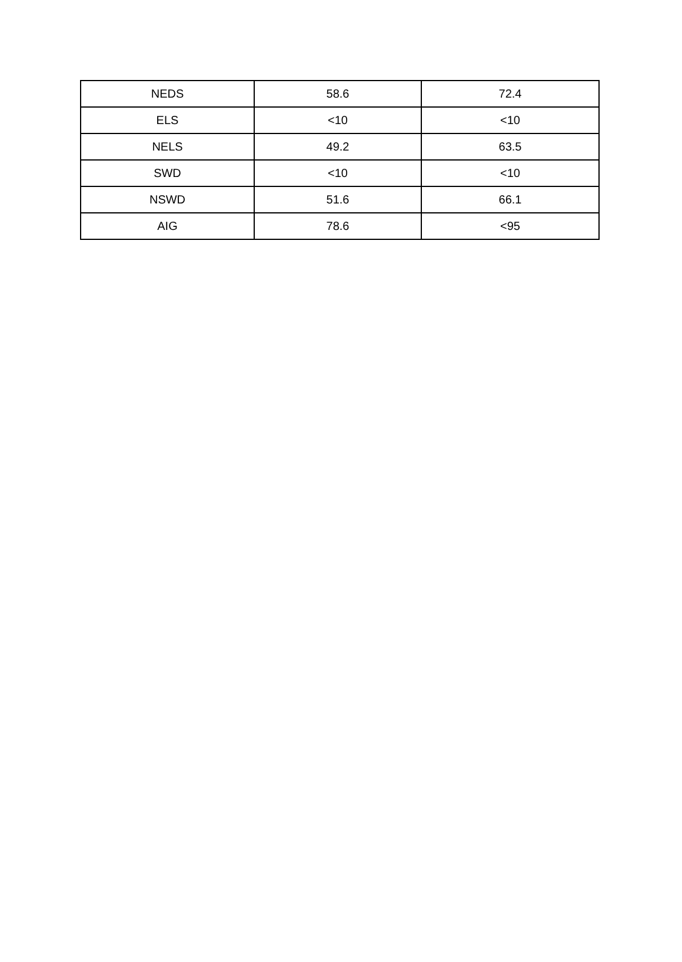| NEDS | 58.6 | 72.4 |
| ELS | <10 | <10 |
| NELS | 49.2 | 63.5 |
| SWD | <10 | <10 |
| NSWD | 51.6 | 66.1 |
| AIG | 78.6 | <95 |